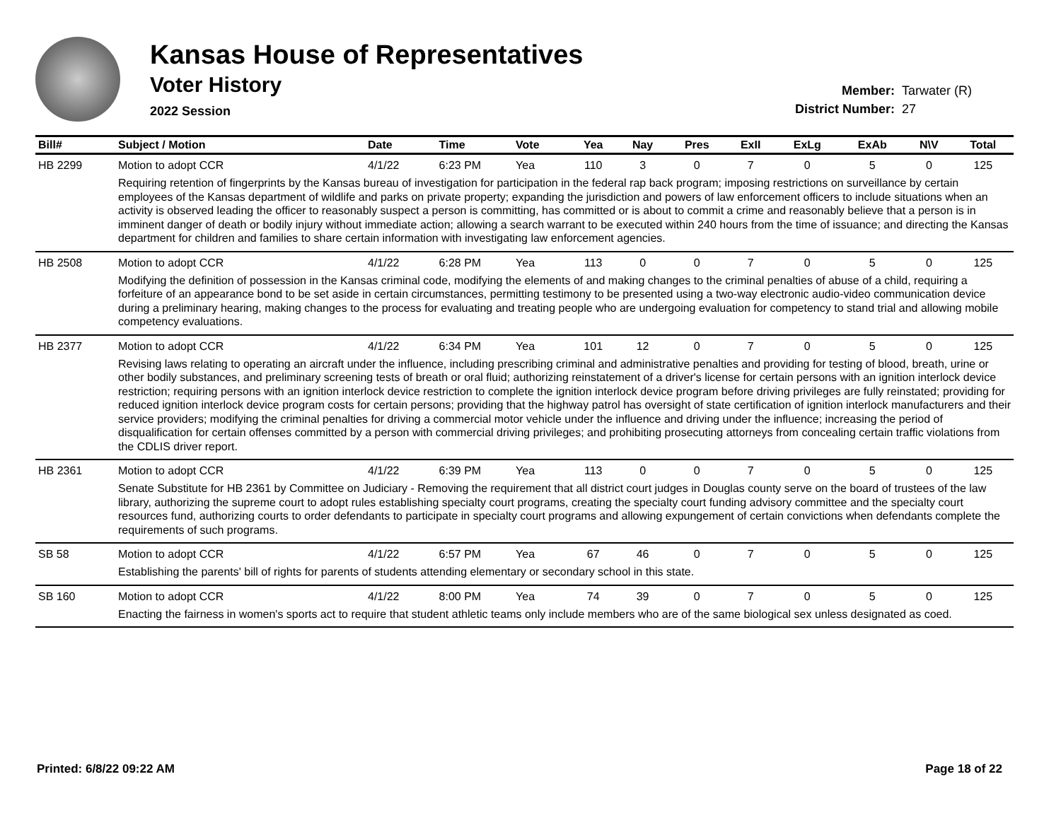Kansas House of Representatives
Voter History
2022 Session
Member: Tarwater (R)
District Number: 27
| Bill# | Subject / Motion | Date | Time | Vote | Yea | Nay | Pres | ExII | ExLg | ExAb | N\V | Total |
| --- | --- | --- | --- | --- | --- | --- | --- | --- | --- | --- | --- | --- |
| HB 2299 | Motion to adopt CCR | 4/1/22 | 6:23 PM | Yea | 110 | 3 | 0 | 7 | 0 | 5 | 0 | 125 |
| | Requiring retention of fingerprints by the Kansas bureau of investigation for participation in the federal rap back program; imposing restrictions on surveillance by certain employees of the Kansas department of wildlife and parks on private property; expanding the jurisdiction and powers of law enforcement officers to include situations when an activity is observed leading the officer to reasonably suspect a person is committing, has committed or is about to commit a crime and reasonably believe that a person is in imminent danger of death or bodily injury without immediate action; allowing a search warrant to be executed within 240 hours from the time of issuance; and directing the Kansas department for children and families to share certain information with investigating law enforcement agencies. | | | | | | | | | | | |
| HB 2508 | Motion to adopt CCR | 4/1/22 | 6:28 PM | Yea | 113 | 0 | 0 | 7 | 0 | 5 | 0 | 125 |
| | Modifying the definition of possession in the Kansas criminal code, modifying the elements of and making changes to the criminal penalties of abuse of a child, requiring a forfeiture of an appearance bond to be set aside in certain circumstances, permitting testimony to be presented using a two-way electronic audio-video communication device during a preliminary hearing, making changes to the process for evaluating and treating people who are undergoing evaluation for competency to stand trial and allowing mobile competency evaluations. | | | | | | | | | | | |
| HB 2377 | Motion to adopt CCR | 4/1/22 | 6:34 PM | Yea | 101 | 12 | 0 | 7 | 0 | 5 | 0 | 125 |
| | Revising laws relating to operating an aircraft under the influence, including prescribing criminal and administrative penalties and providing for testing of blood, breath, urine or other bodily substances, and preliminary screening tests of breath or oral fluid; authorizing reinstatement of a driver's license for certain persons with an ignition interlock device restriction; requiring persons with an ignition interlock device restriction to complete the ignition interlock device program before driving privileges are fully reinstated; providing for reduced ignition interlock device program costs for certain persons; providing that the highway patrol has oversight of state certification of ignition interlock manufacturers and their service providers; modifying the criminal penalties for driving a commercial motor vehicle under the influence and driving under the influence; increasing the period of disqualification for certain offenses committed by a person with commercial driving privileges; and prohibiting prosecuting attorneys from concealing certain traffic violations from the CDLIS driver report. | | | | | | | | | | | |
| HB 2361 | Motion to adopt CCR | 4/1/22 | 6:39 PM | Yea | 113 | 0 | 0 | 7 | 0 | 5 | 0 | 125 |
| | Senate Substitute for HB 2361 by Committee on Judiciary - Removing the requirement that all district court judges in Douglas county serve on the board of trustees of the law library, authorizing the supreme court to adopt rules establishing specialty court programs, creating the specialty court funding advisory committee and the specialty court resources fund, authorizing courts to order defendants to participate in specialty court programs and allowing expungement of certain convictions when defendants complete the requirements of such programs. | | | | | | | | | | | |
| SB 58 | Motion to adopt CCR | 4/1/22 | 6:57 PM | Yea | 67 | 46 | 0 | 7 | 0 | 5 | 0 | 125 |
| | Establishing the parents' bill of rights for parents of students attending elementary or secondary school in this state. | | | | | | | | | | | |
| SB 160 | Motion to adopt CCR | 4/1/22 | 8:00 PM | Yea | 74 | 39 | 0 | 7 | 0 | 5 | 0 | 125 |
| | Enacting the fairness in women's sports act to require that student athletic teams only include members who are of the same biological sex unless designated as coed. | | | | | | | | | | | |
Printed: 6/8/22 09:22 AM Page 18 of 22